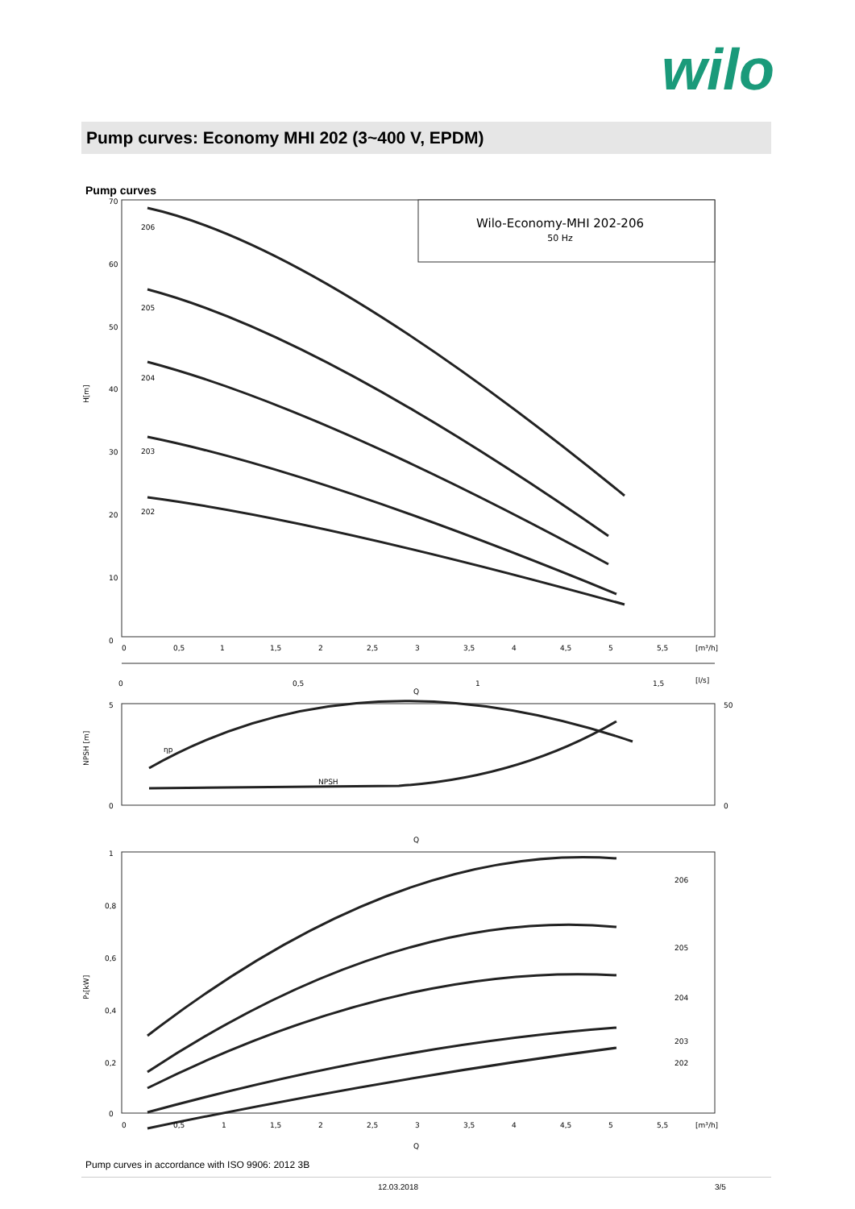wilo
Pump curves: Economy MHI 202 (3~400 V, EPDM)
Pump curves
Wilo-Economy-MHI 202-206
50 Hz
70
60
50
40
30
20
10
0
H[m]
206
205
204
203
202
0
0,5
1
1,5
2
2,5
3
3,5
4
4,5
5
5,5
[m³/h]
0
0,5
1
1,5
[l/s]
Q
NPSH [m]
5
0
50
0
ηp
NPSH
Q
P₂[kW]
1
0,8
0,6
0,4
0,2
0
206
205
204
203
202
0
0,5
1
1,5
2
2,5
3
3,5
4
4,5
5
5,5
[m³/h]
Q
Pump curves in accordance with ISO 9906: 2012 3B
12.03.2018 3/5